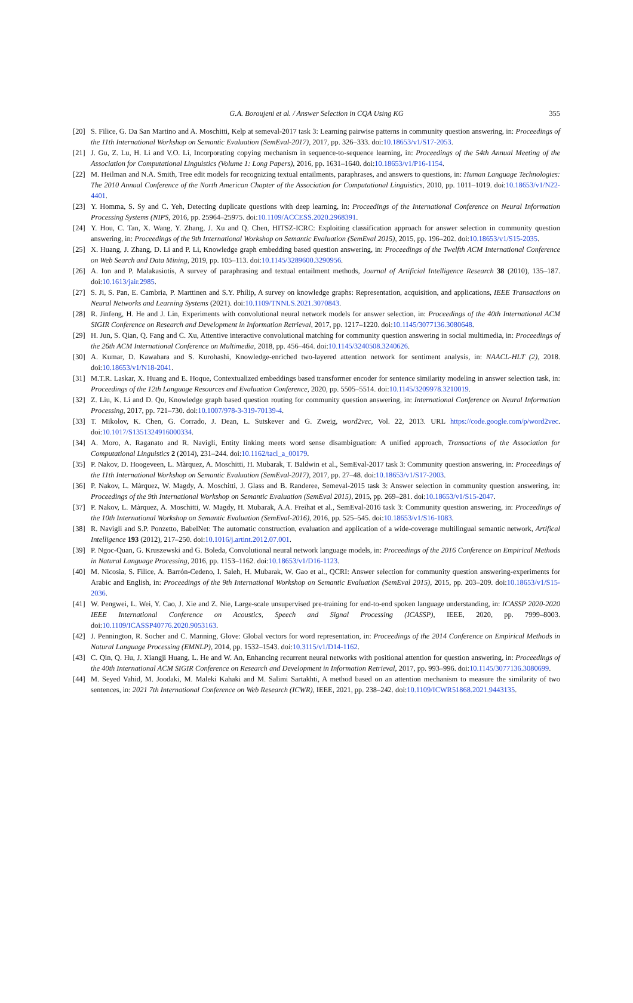G.A. Boroujeni et al. / Answer Selection in CQA Using KG 355
[20] S. Filice, G. Da San Martino and A. Moschitti, Kelp at semeval-2017 task 3: Learning pairwise patterns in community question answering, in: Proceedings of the 11th International Workshop on Semantic Evaluation (SemEval-2017), 2017, pp. 326–333. doi:10.18653/v1/S17-2053.
[21] J. Gu, Z. Lu, H. Li and V.O. Li, Incorporating copying mechanism in sequence-to-sequence learning, in: Proceedings of the 54th Annual Meeting of the Association for Computational Linguistics (Volume 1: Long Papers), 2016, pp. 1631–1640. doi:10.18653/v1/P16-1154.
[22] M. Heilman and N.A. Smith, Tree edit models for recognizing textual entailments, paraphrases, and answers to questions, in: Human Language Technologies: The 2010 Annual Conference of the North American Chapter of the Association for Computational Linguistics, 2010, pp. 1011–1019. doi:10.18653/v1/N22-4401.
[23] Y. Homma, S. Sy and C. Yeh, Detecting duplicate questions with deep learning, in: Proceedings of the International Conference on Neural Information Processing Systems (NIPS, 2016, pp. 25964–25975. doi:10.1109/ACCESS.2020.2968391.
[24] Y. Hou, C. Tan, X. Wang, Y. Zhang, J. Xu and Q. Chen, HITSZ-ICRC: Exploiting classification approach for answer selection in community question answering, in: Proceedings of the 9th International Workshop on Semantic Evaluation (SemEval 2015), 2015, pp. 196–202. doi:10.18653/v1/S15-2035.
[25] X. Huang, J. Zhang, D. Li and P. Li, Knowledge graph embedding based question answering, in: Proceedings of the Twelfth ACM International Conference on Web Search and Data Mining, 2019, pp. 105–113. doi:10.1145/3289600.3290956.
[26] A. Ion and P. Malakasiotis, A survey of paraphrasing and textual entailment methods, Journal of Artificial Intelligence Research 38 (2010), 135–187. doi:10.1613/jair.2985.
[27] S. Ji, S. Pan, E. Cambria, P. Marttinen and S.Y. Philip, A survey on knowledge graphs: Representation, acquisition, and applications, IEEE Transactions on Neural Networks and Learning Systems (2021). doi:10.1109/TNNLS.2021.3070843.
[28] R. Jinfeng, H. He and J. Lin, Experiments with convolutional neural network models for answer selection, in: Proceedings of the 40th International ACM SIGIR Conference on Research and Development in Information Retrieval, 2017, pp. 1217–1220. doi:10.1145/3077136.3080648.
[29] H. Jun, S. Qian, Q. Fang and C. Xu, Attentive interactive convolutional matching for community question answering in social multimedia, in: Proceedings of the 26th ACM International Conference on Multimedia, 2018, pp. 456–464. doi:10.1145/3240508.3240626.
[30] A. Kumar, D. Kawahara and S. Kurohashi, Knowledge-enriched two-layered attention network for sentiment analysis, in: NAACL-HLT (2), 2018. doi:10.18653/v1/N18-2041.
[31] M.T.R. Laskar, X. Huang and E. Hoque, Contextualized embeddings based transformer encoder for sentence similarity modeling in answer selection task, in: Proceedings of the 12th Language Resources and Evaluation Conference, 2020, pp. 5505–5514. doi:10.1145/3209978.3210019.
[32] Z. Liu, K. Li and D. Qu, Knowledge graph based question routing for community question answering, in: International Conference on Neural Information Processing, 2017, pp. 721–730. doi:10.1007/978-3-319-70139-4.
[33] T. Mikolov, K. Chen, G. Corrado, J. Dean, L. Sutskever and G. Zweig, word2vec, Vol. 22, 2013. URL https://code.google.com/p/word2vec. doi:10.1017/S1351324916000334.
[34] A. Moro, A. Raganato and R. Navigli, Entity linking meets word sense disambiguation: A unified approach, Transactions of the Association for Computational Linguistics 2 (2014), 231–244. doi:10.1162/tacl_a_00179.
[35] P. Nakov, D. Hoogeveen, L. Màrquez, A. Moschitti, H. Mubarak, T. Baldwin et al., SemEval-2017 task 3: Community question answering, in: Proceedings of the 11th International Workshop on Semantic Evaluation (SemEval-2017), 2017, pp. 27–48. doi:10.18653/v1/S17-2003.
[36] P. Nakov, L. Màrquez, W. Magdy, A. Moschitti, J. Glass and B. Randeree, Semeval-2015 task 3: Answer selection in community question answering, in: Proceedings of the 9th International Workshop on Semantic Evaluation (SemEval 2015), 2015, pp. 269–281. doi:10.18653/v1/S15-2047.
[37] P. Nakov, L. Màrquez, A. Moschitti, W. Magdy, H. Mubarak, A.A. Freihat et al., SemEval-2016 task 3: Community question answering, in: Proceedings of the 10th International Workshop on Semantic Evaluation (SemEval-2016), 2016, pp. 525–545. doi:10.18653/v1/S16-1083.
[38] R. Navigli and S.P. Ponzetto, BabelNet: The automatic construction, evaluation and application of a wide-coverage multilingual semantic network, Artifical Intelligence 193 (2012), 217–250. doi:10.1016/j.artint.2012.07.001.
[39] P. Ngoc-Quan, G. Kruszewski and G. Boleda, Convolutional neural network language models, in: Proceedings of the 2016 Conference on Empirical Methods in Natural Language Processing, 2016, pp. 1153–1162. doi:10.18653/v1/D16-1123.
[40] M. Nicosia, S. Filice, A. Barrón-Cedeno, I. Saleh, H. Mubarak, W. Gao et al., QCRI: Answer selection for community question answering-experiments for Arabic and English, in: Proceedings of the 9th International Workshop on Semantic Evaluation (SemEval 2015), 2015, pp. 203–209. doi:10.18653/v1/S15-2036.
[41] W. Pengwei, L. Wei, Y. Cao, J. Xie and Z. Nie, Large-scale unsupervised pre-training for end-to-end spoken language understanding, in: ICASSP 2020-2020 IEEE International Conference on Acoustics, Speech and Signal Processing (ICASSP), IEEE, 2020, pp. 7999–8003. doi:10.1109/ICASSP40776.2020.9053163.
[42] J. Pennington, R. Socher and C. Manning, Glove: Global vectors for word representation, in: Proceedings of the 2014 Conference on Empirical Methods in Natural Language Processing (EMNLP), 2014, pp. 1532–1543. doi:10.3115/v1/D14-1162.
[43] C. Qin, Q. Hu, J. Xiangji Huang, L. He and W. An, Enhancing recurrent neural networks with positional attention for question answering, in: Proceedings of the 40th International ACM SIGIR Conference on Research and Development in Information Retrieval, 2017, pp. 993–996. doi:10.1145/3077136.3080699.
[44] M. Seyed Vahid, M. Joodaki, M. Maleki Kahaki and M. Salimi Sartakhti, A method based on an attention mechanism to measure the similarity of two sentences, in: 2021 7th International Conference on Web Research (ICWR), IEEE, 2021, pp. 238–242. doi:10.1109/ICWR51868.2021.9443135.